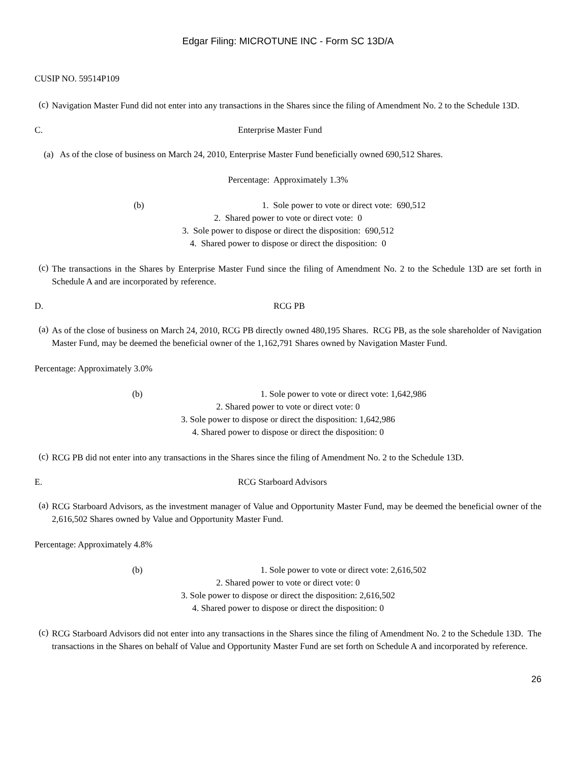Edgar Filing: MICROTUNE INC - Form SC 13D/A
CUSIP NO. 59514P109
(c)
Navigation Master Fund did not enter into any transactions in the Shares since the filing of Amendment No. 2 to the Schedule 13D.
C. Enterprise Master Fund
(a) As of the close of business on March 24, 2010, Enterprise Master Fund beneficially owned 690,512 Shares.
Percentage: Approximately 1.3%
(b) 1. Sole power to vote or direct vote: 690,512
2. Shared power to vote or direct vote: 0
3. Sole power to dispose or direct the disposition: 690,512
4. Shared power to dispose or direct the disposition: 0
(c)
The transactions in the Shares by Enterprise Master Fund since the filing of Amendment No. 2 to the Schedule 13D are set forth in Schedule A and are incorporated by reference.
D. RCG PB
(a)
As of the close of business on March 24, 2010, RCG PB directly owned 480,195 Shares. RCG PB, as the sole shareholder of Navigation Master Fund, may be deemed the beneficial owner of the 1,162,791 Shares owned by Navigation Master Fund.
Percentage: Approximately 3.0%
(b) 1. Sole power to vote or direct vote: 1,642,986
2. Shared power to vote or direct vote: 0
3. Sole power to dispose or direct the disposition: 1,642,986
4. Shared power to dispose or direct the disposition: 0
(c)
RCG PB did not enter into any transactions in the Shares since the filing of Amendment No. 2 to the Schedule 13D.
E. RCG Starboard Advisors
(a)
RCG Starboard Advisors, as the investment manager of Value and Opportunity Master Fund, may be deemed the beneficial owner of the 2,616,502 Shares owned by Value and Opportunity Master Fund.
Percentage: Approximately 4.8%
(b) 1. Sole power to vote or direct vote: 2,616,502
2. Shared power to vote or direct vote: 0
3. Sole power to dispose or direct the disposition: 2,616,502
4. Shared power to dispose or direct the disposition: 0
(c)
RCG Starboard Advisors did not enter into any transactions in the Shares since the filing of Amendment No. 2 to the Schedule 13D. The transactions in the Shares on behalf of Value and Opportunity Master Fund are set forth on Schedule A and incorporated by reference.
26